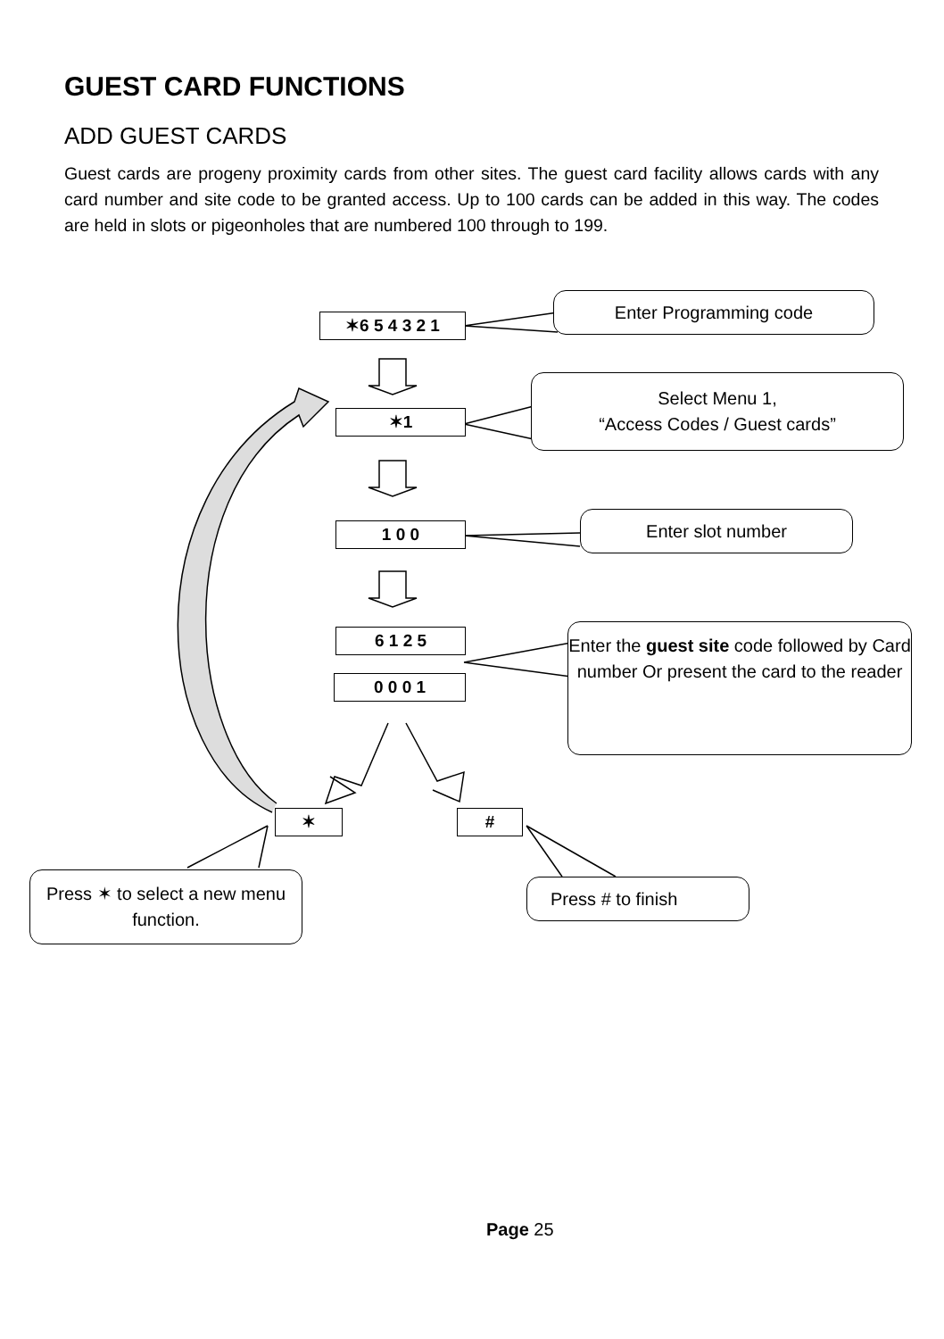GUEST CARD FUNCTIONS
ADD GUEST CARDS
Guest cards are progeny proximity cards from other sites. The guest card facility allows cards with any card number and site code to be granted access. Up to 100 cards can be added in this way. The codes are held in slots or pigeonholes that are numbered 100 through to 199.
✶6 5 4 3 2 1
✶1
1 0 0
6 1 2 5
0 0 0 1
✶ #
Enter Programming code
Select Menu 1,
“Access Codes / Guest cards”
Enter slot number
Enter the guest site code followed by Card number Or present the card to the reader
Press ✶ to select a new menu function.
Press # to finish
Page 25